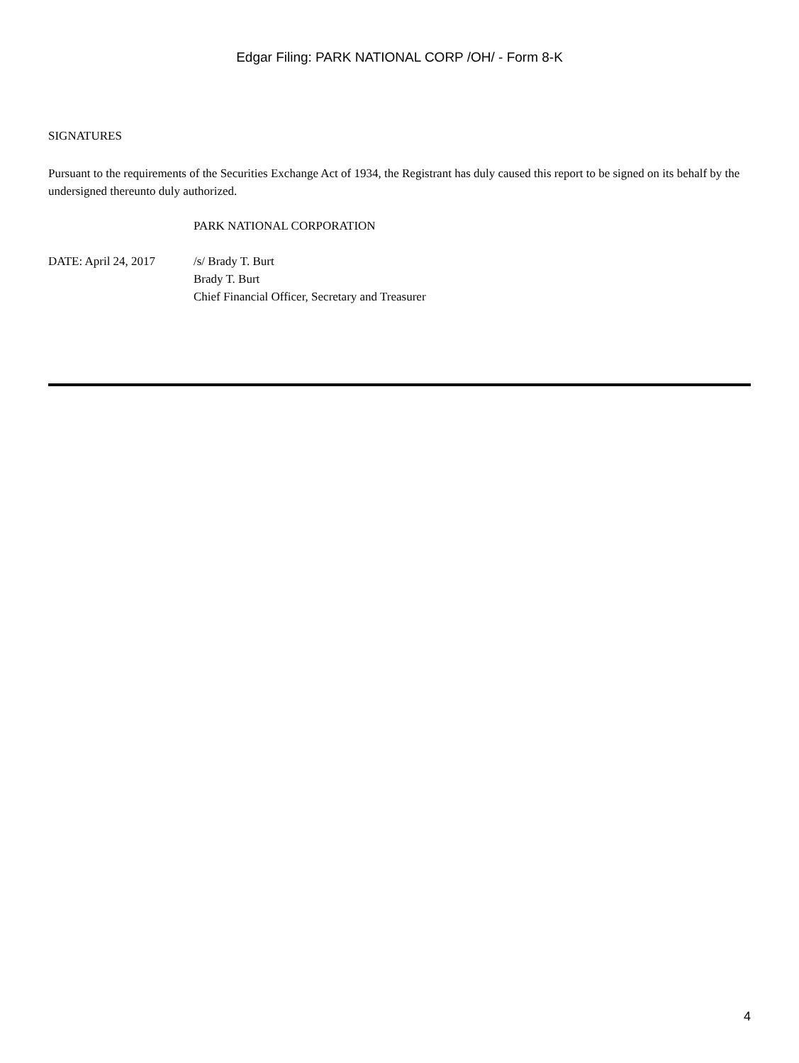Edgar Filing: PARK NATIONAL CORP /OH/ - Form 8-K
SIGNATURES
Pursuant to the requirements of the Securities Exchange Act of 1934, the Registrant has duly caused this report to be signed on its behalf by the undersigned thereunto duly authorized.
PARK NATIONAL CORPORATION
DATE: April 24, 2017
/s/ Brady T. Burt
Brady T. Burt
Chief Financial Officer, Secretary and Treasurer
4